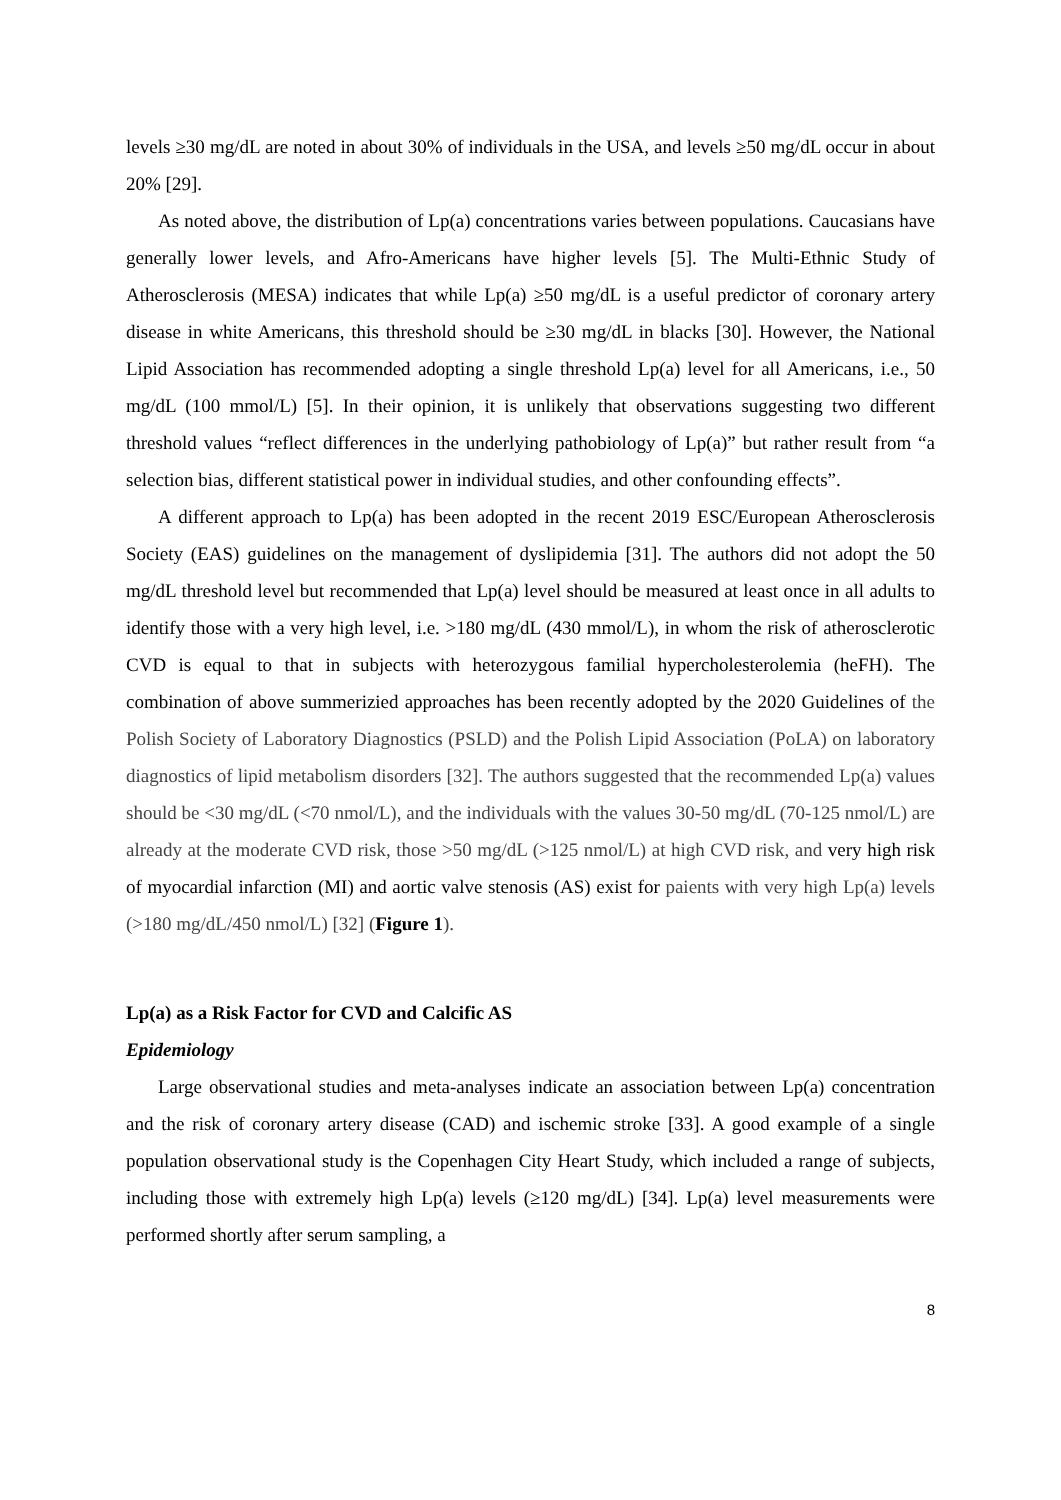levels ≥30 mg/dL are noted in about 30% of individuals in the USA, and levels ≥50 mg/dL occur in about 20% [29].
As noted above, the distribution of Lp(a) concentrations varies between populations. Caucasians have generally lower levels, and Afro-Americans have higher levels [5]. The Multi-Ethnic Study of Atherosclerosis (MESA) indicates that while Lp(a) ≥50 mg/dL is a useful predictor of coronary artery disease in white Americans, this threshold should be ≥30 mg/dL in blacks [30]. However, the National Lipid Association has recommended adopting a single threshold Lp(a) level for all Americans, i.e., 50 mg/dL (100 mmol/L) [5]. In their opinion, it is unlikely that observations suggesting two different threshold values “reflect differences in the underlying pathobiology of Lp(a)” but rather result from “a selection bias, different statistical power in individual studies, and other confounding effects”.
A different approach to Lp(a) has been adopted in the recent 2019 ESC/European Atherosclerosis Society (EAS) guidelines on the management of dyslipidemia [31]. The authors did not adopt the 50 mg/dL threshold level but recommended that Lp(a) level should be measured at least once in all adults to identify those with a very high level, i.e. >180 mg/dL (430 mmol/L), in whom the risk of atherosclerotic CVD is equal to that in subjects with heterozygous familial hypercholesterolemia (heFH). The combination of above summerizied approaches has been recently adopted by the 2020 Guidelines of the Polish Society of Laboratory Diagnostics (PSLD) and the Polish Lipid Association (PoLA) on laboratory diagnostics of lipid metabolism disorders [32]. The authors suggested that the recommended Lp(a) values should be <30 mg/dL (<70 nmol/L), and the individuals with the values 30-50 mg/dL (70-125 nmol/L) are already at the moderate CVD risk, those >50 mg/dL (>125 nmol/L) at high CVD risk, and very high risk of myocardial infarction (MI) and aortic valve stenosis (AS) exist for paients with very high Lp(a) levels (>180 mg/dL/450 nmol/L) [32] (Figure 1).
Lp(a) as a Risk Factor for CVD and Calcific AS
Epidemiology
Large observational studies and meta-analyses indicate an association between Lp(a) concentration and the risk of coronary artery disease (CAD) and ischemic stroke [33]. A good example of a single population observational study is the Copenhagen City Heart Study, which included a range of subjects, including those with extremely high Lp(a) levels (≥120 mg/dL) [34]. Lp(a) level measurements were performed shortly after serum sampling, a
8